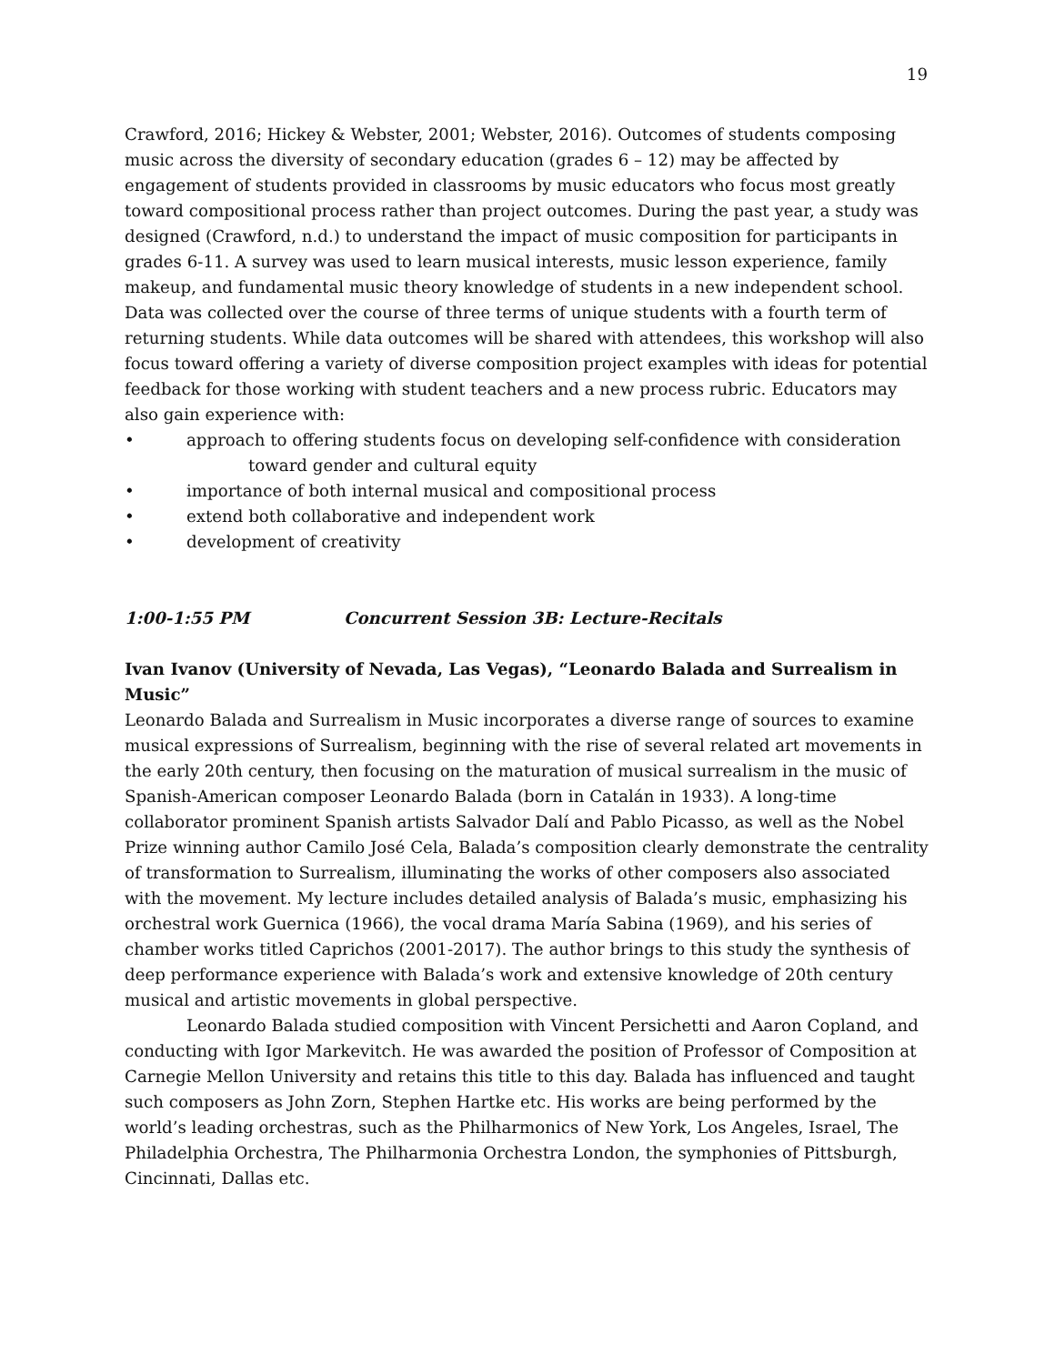19
Crawford, 2016; Hickey & Webster, 2001; Webster, 2016). Outcomes of students composing music across the diversity of secondary education (grades 6 – 12) may be affected by engagement of students provided in classrooms by music educators who focus most greatly toward compositional process rather than project outcomes. During the past year, a study was designed (Crawford, n.d.) to understand the impact of music composition for participants in grades 6-11. A survey was used to learn musical interests, music lesson experience, family makeup, and fundamental music theory knowledge of students in a new independent school. Data was collected over the course of three terms of unique students with a fourth term of returning students. While data outcomes will be shared with attendees, this workshop will also focus toward offering a variety of diverse composition project examples with ideas for potential feedback for those working with student teachers and a new process rubric. Educators may also gain experience with:
• approach to offering students focus on developing self-confidence with consideration
toward gender and cultural equity
• importance of both internal musical and compositional process
• extend both collaborative and independent work
• development of creativity
1:00-1:55 PM Concurrent Session 3B: Lecture-Recitals
Ivan Ivanov (University of Nevada, Las Vegas), “Leonardo Balada and Surrealism in Music”
Leonardo Balada and Surrealism in Music incorporates a diverse range of sources to examine musical expressions of Surrealism, beginning with the rise of several related art movements in the early 20th century, then focusing on the maturation of musical surrealism in the music of Spanish-American composer Leonardo Balada (born in Catalán in 1933). A long-time collaborator prominent Spanish artists Salvador Dalí and Pablo Picasso, as well as the Nobel Prize winning author Camilo José Cela, Balada’s composition clearly demonstrate the centrality of transformation to Surrealism, illuminating the works of other composers also associated with the movement. My lecture includes detailed analysis of Balada’s music, emphasizing his orchestral work Guernica (1966), the vocal drama María Sabina (1969), and his series of chamber works titled Caprichos (2001-2017). The author brings to this study the synthesis of deep performance experience with Balada’s work and extensive knowledge of 20th century musical and artistic movements in global perspective.
Leonardo Balada studied composition with Vincent Persichetti and Aaron Copland, and conducting with Igor Markevitch. He was awarded the position of Professor of Composition at Carnegie Mellon University and retains this title to this day. Balada has influenced and taught such composers as John Zorn, Stephen Hartke etc. His works are being performed by the world’s leading orchestras, such as the Philharmonics of New York, Los Angeles, Israel, The Philadelphia Orchestra, The Philharmonia Orchestra London, the symphonies of Pittsburgh, Cincinnati, Dallas etc.